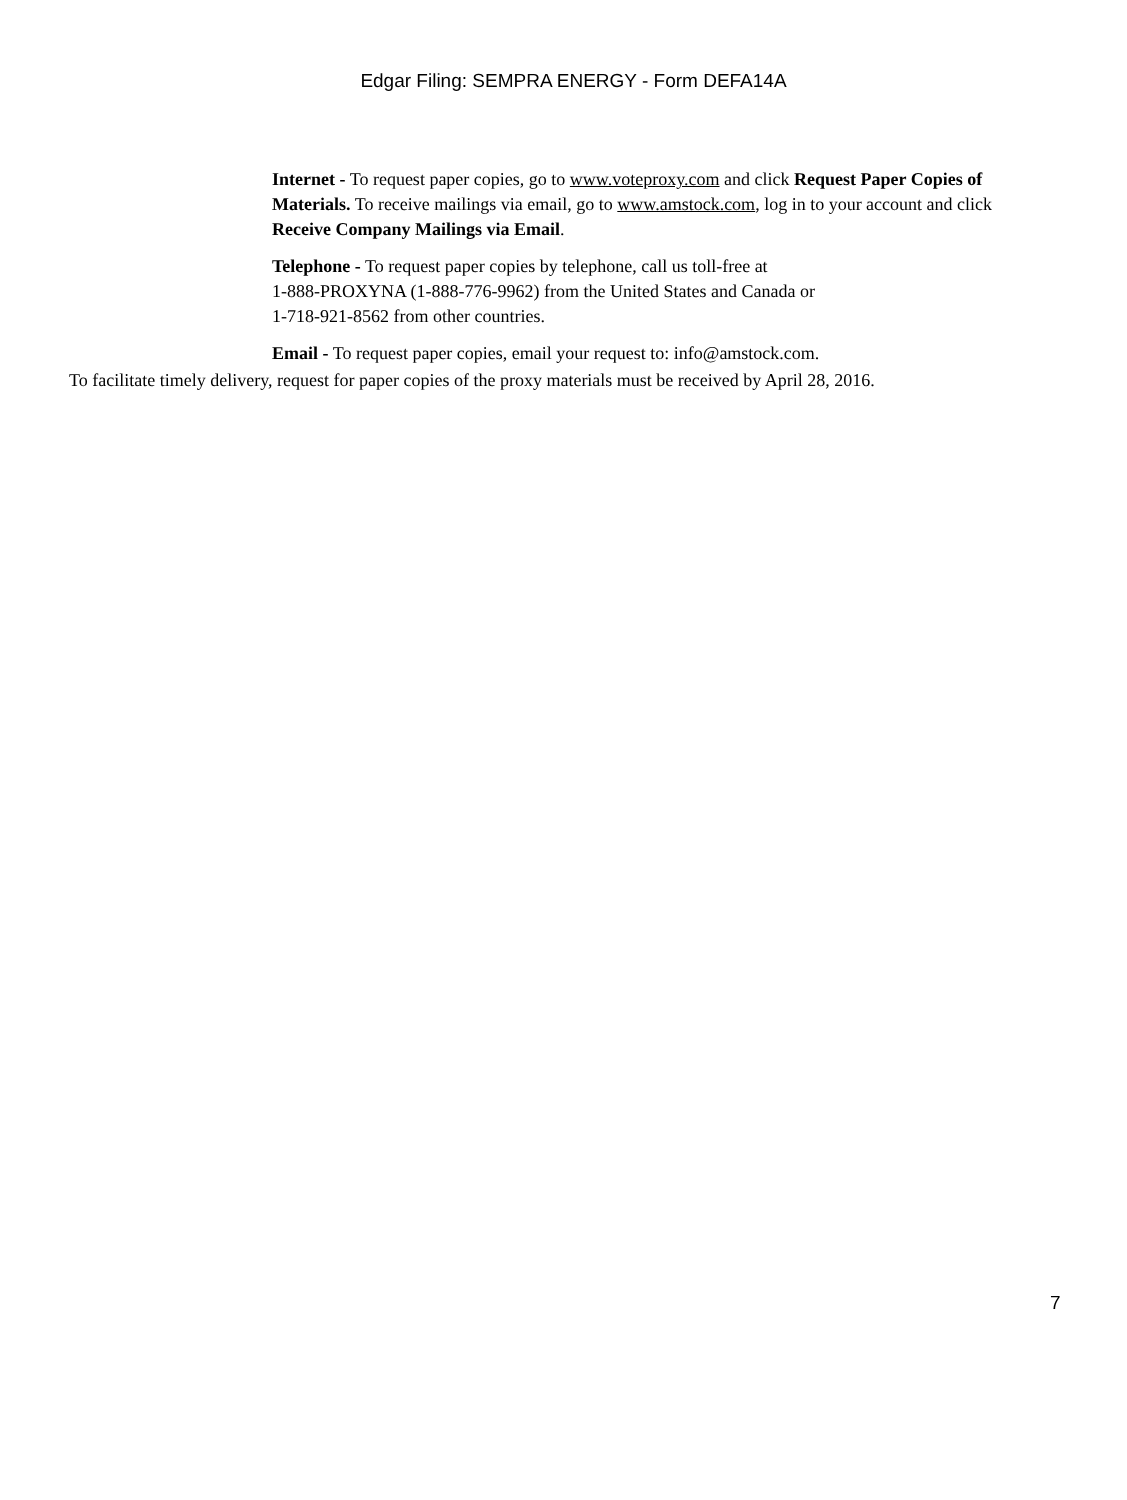Edgar Filing: SEMPRA ENERGY - Form DEFA14A
Internet - To request paper copies, go to www.voteproxy.com and click Request Paper Copies of Materials. To receive mailings via email, go to www.amstock.com, log in to your account and click Receive Company Mailings via Email.
Telephone - To request paper copies by telephone, call us toll-free at
1-888-PROXYNA (1-888-776-9962) from the United States and Canada or
1-718-921-8562 from other countries.
Email - To request paper copies, email your request to: info@amstock.com.
To facilitate timely delivery, request for paper copies of the proxy materials must be received by April 28, 2016.
7